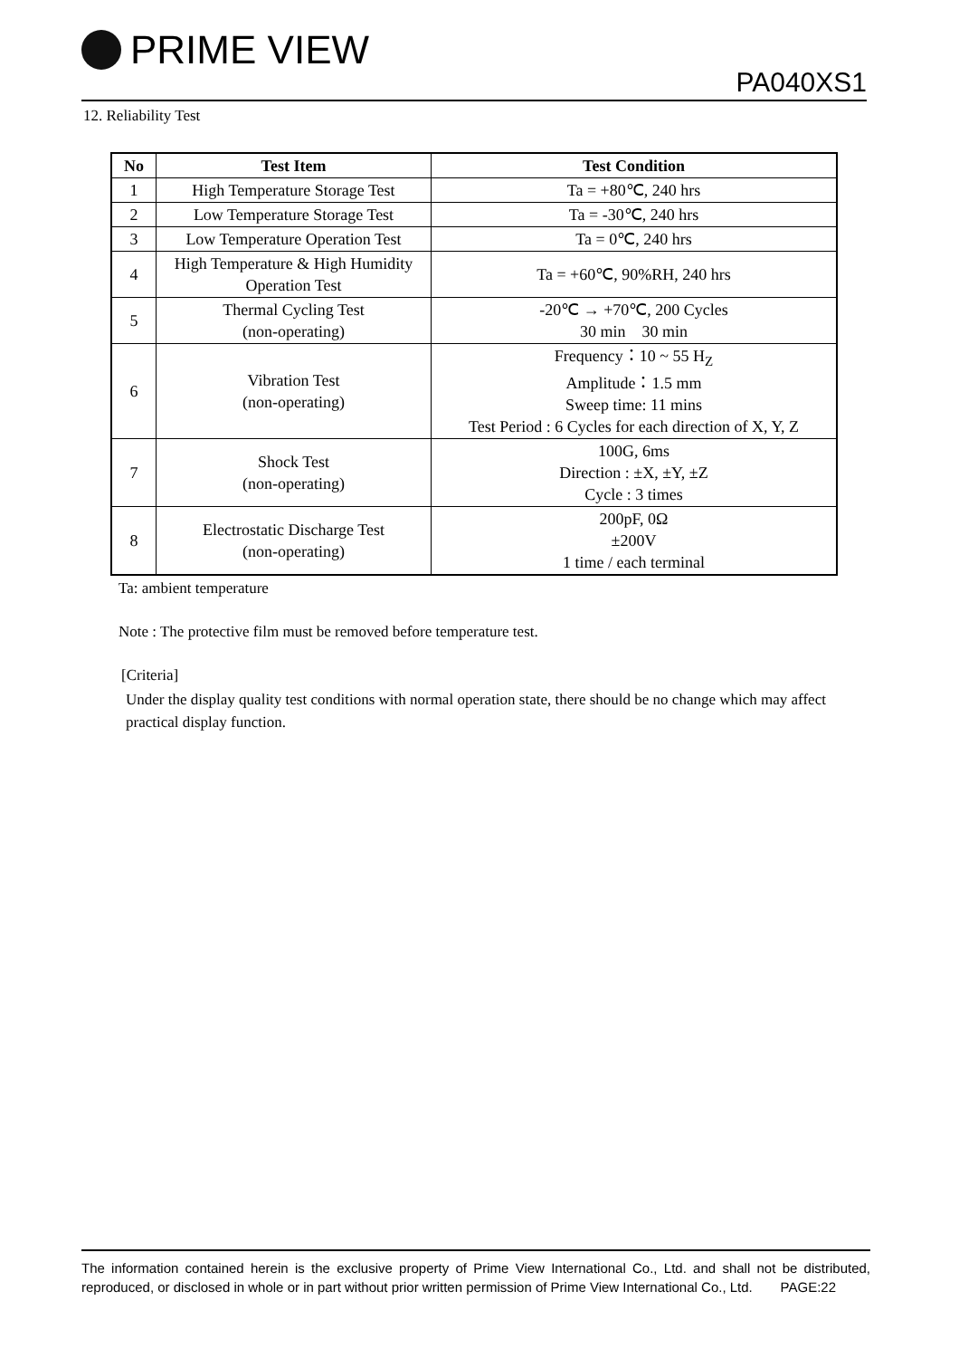PRIME VIEW
PA040XS1
12. Reliability Test
| No | Test Item | Test Condition |
| --- | --- | --- |
| 1 | High Temperature Storage Test | Ta = +80℃, 240 hrs |
| 2 | Low Temperature Storage Test | Ta = -30℃, 240 hrs |
| 3 | Low Temperature Operation Test | Ta = 0℃, 240 hrs |
| 4 | High Temperature & High Humidity Operation Test | Ta = +60℃, 90%RH, 240 hrs |
| 5 | Thermal Cycling Test (non-operating) | -20℃ → +70℃, 200 Cycles 30 min 30 min |
| 6 | Vibration Test (non-operating) | Frequency：10 ~ 55 H<sub>Z</sub> Amplitude：1.5 mm Sweep time: 11 mins Test Period : 6 Cycles for each direction of X, Y, Z |
| 7 | Shock Test (non-operating) | 100G, 6ms Direction : ±X, ±Y, ±Z Cycle : 3 times |
| 8 | Electrostatic Discharge Test (non-operating) | 200pF, 0Ω ±200V 1 time / each terminal |
Ta: ambient temperature
Note : The protective film must be removed before temperature test.
[Criteria]
Under the display quality test conditions with normal operation state, there should be no change which may affect practical display function.
The information contained herein is the exclusive property of Prime View International Co., Ltd. and shall not be distributed, reproduced, or disclosed in whole or in part without prior written permission of Prime View International Co., Ltd. PAGE:22